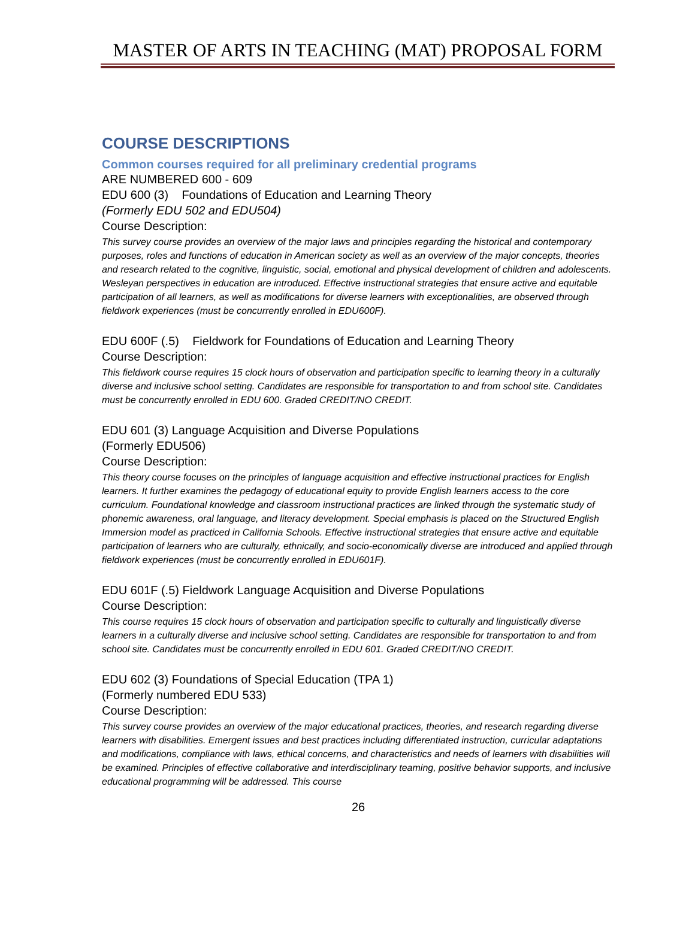MASTER OF ARTS IN TEACHING (MAT) PROPOSAL FORM
COURSE DESCRIPTIONS
Common courses required for all preliminary credential programs
ARE NUMBERED 600 - 609
EDU 600 (3) Foundations of Education and Learning Theory
(Formerly EDU 502 and EDU504)
Course Description:
This survey course provides an overview of the major laws and principles regarding the historical and contemporary purposes, roles and functions of education in American society as well as an overview of the major concepts, theories and research related to the cognitive, linguistic, social, emotional and physical development of children and adolescents. Wesleyan perspectives in education are introduced. Effective instructional strategies that ensure active and equitable participation of all learners, as well as modifications for diverse learners with exceptionalities, are observed through fieldwork experiences (must be concurrently enrolled in EDU600F).
EDU 600F (.5) Fieldwork for Foundations of Education and Learning Theory
Course Description:
This fieldwork course requires 15 clock hours of observation and participation specific to learning theory in a culturally diverse and inclusive school setting. Candidates are responsible for transportation to and from school site. Candidates must be concurrently enrolled in EDU 600. Graded CREDIT/NO CREDIT.
EDU 601 (3) Language Acquisition and Diverse Populations
(Formerly EDU506)
Course Description:
This theory course focuses on the principles of language acquisition and effective instructional practices for English learners. It further examines the pedagogy of educational equity to provide English learners access to the core curriculum. Foundational knowledge and classroom instructional practices are linked through the systematic study of phonemic awareness, oral language, and literacy development. Special emphasis is placed on the Structured English Immersion model as practiced in California Schools. Effective instructional strategies that ensure active and equitable participation of learners who are culturally, ethnically, and socio-economically diverse are introduced and applied through fieldwork experiences (must be concurrently enrolled in EDU601F).
EDU 601F (.5) Fieldwork Language Acquisition and Diverse Populations
Course Description:
This course requires 15 clock hours of observation and participation specific to culturally and linguistically diverse learners in a culturally diverse and inclusive school setting. Candidates are responsible for transportation to and from school site. Candidates must be concurrently enrolled in EDU 601. Graded CREDIT/NO CREDIT.
EDU 602 (3) Foundations of Special Education (TPA 1)
(Formerly numbered EDU 533)
Course Description:
This survey course provides an overview of the major educational practices, theories, and research regarding diverse learners with disabilities. Emergent issues and best practices including differentiated instruction, curricular adaptations and modifications, compliance with laws, ethical concerns, and characteristics and needs of learners with disabilities will be examined. Principles of effective collaborative and interdisciplinary teaming, positive behavior supports, and inclusive educational programming will be addressed. This course
26